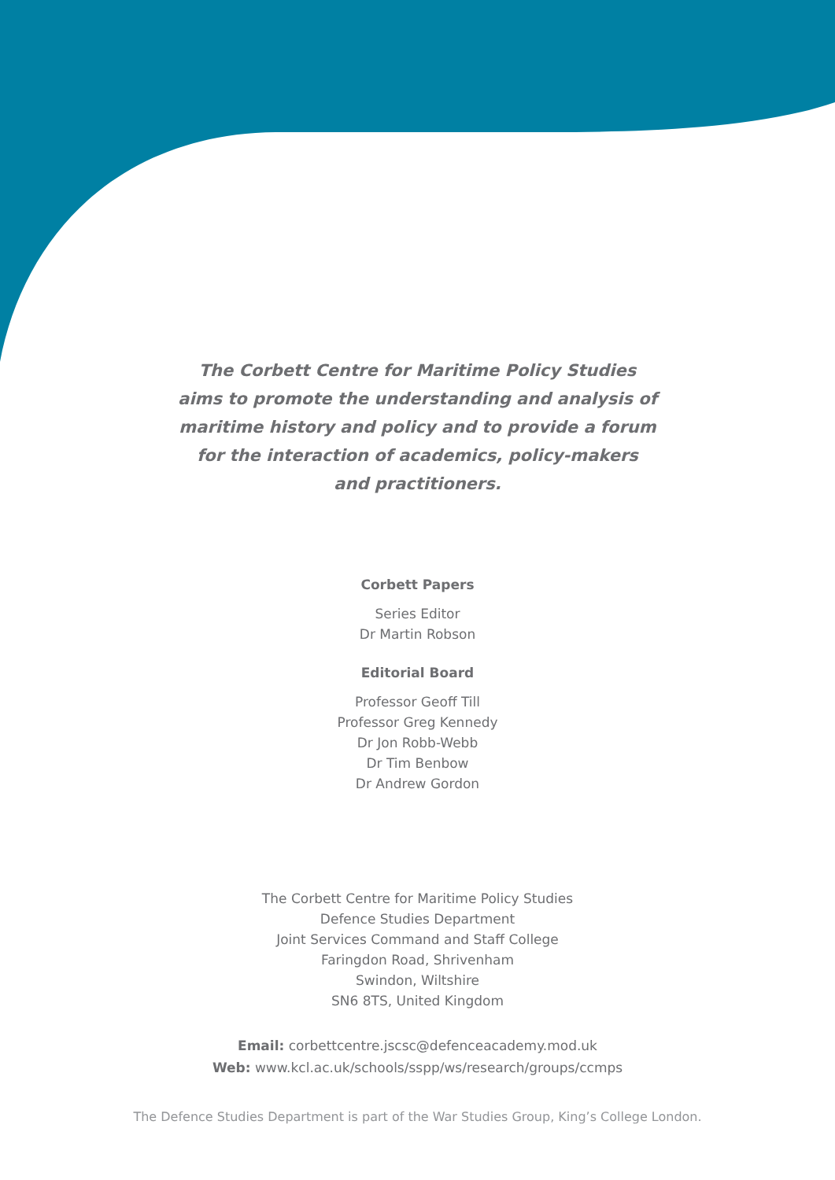The Corbett Centre for Maritime Policy Studies
aims to promote the understanding and analysis of
maritime history and policy and to provide a forum
for the interaction of academics, policy-makers
and practitioners.
Corbett Papers
Series Editor
Dr Martin Robson
Editorial Board
Professor Geoff Till
Professor Greg Kennedy
Dr Jon Robb-Webb
Dr Tim Benbow
Dr Andrew Gordon
The Corbett Centre for Maritime Policy Studies
Defence Studies Department
Joint Services Command and Staff College
Faringdon Road, Shrivenham
Swindon, Wiltshire
SN6 8TS, United Kingdom
Email: corbettcentre.jscsc@defenceacademy.mod.uk
Web: www.kcl.ac.uk/schools/sspp/ws/research/groups/ccmps
The Defence Studies Department is part of the War Studies Group, King’s College London.